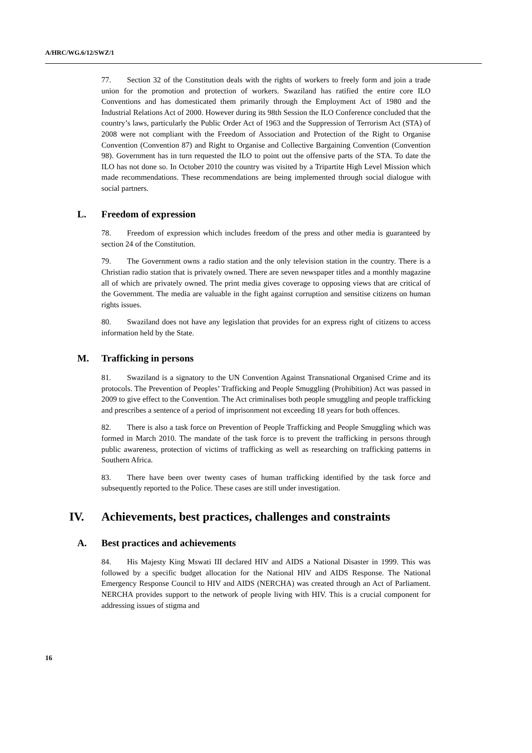A/HRC/WG.6/12/SWZ/1
77. Section 32 of the Constitution deals with the rights of workers to freely form and join a trade union for the promotion and protection of workers. Swaziland has ratified the entire core ILO Conventions and has domesticated them primarily through the Employment Act of 1980 and the Industrial Relations Act of 2000. However during its 98th Session the ILO Conference concluded that the country’s laws, particularly the Public Order Act of 1963 and the Suppression of Terrorism Act (STA) of 2008 were not compliant with the Freedom of Association and Protection of the Right to Organise Convention (Convention 87) and Right to Organise and Collective Bargaining Convention (Convention 98). Government has in turn requested the ILO to point out the offensive parts of the STA. To date the ILO has not done so. In October 2010 the country was visited by a Tripartite High Level Mission which made recommendations. These recommendations are being implemented through social dialogue with social partners.
L. Freedom of expression
78. Freedom of expression which includes freedom of the press and other media is guaranteed by section 24 of the Constitution.
79. The Government owns a radio station and the only television station in the country. There is a Christian radio station that is privately owned. There are seven newspaper titles and a monthly magazine all of which are privately owned. The print media gives coverage to opposing views that are critical of the Government. The media are valuable in the fight against corruption and sensitise citizens on human rights issues.
80. Swaziland does not have any legislation that provides for an express right of citizens to access information held by the State.
M. Trafficking in persons
81. Swaziland is a signatory to the UN Convention Against Transnational Organised Crime and its protocols. The Prevention of Peoples’ Trafficking and People Smuggling (Prohibition) Act was passed in 2009 to give effect to the Convention. The Act criminalises both people smuggling and people trafficking and prescribes a sentence of a period of imprisonment not exceeding 18 years for both offences.
82. There is also a task force on Prevention of People Trafficking and People Smuggling which was formed in March 2010. The mandate of the task force is to prevent the trafficking in persons through public awareness, protection of victims of trafficking as well as researching on trafficking patterns in Southern Africa.
83. There have been over twenty cases of human trafficking identified by the task force and subsequently reported to the Police. These cases are still under investigation.
IV. Achievements, best practices, challenges and constraints
A. Best practices and achievements
84. His Majesty King Mswati III declared HIV and AIDS a National Disaster in 1999. This was followed by a specific budget allocation for the National HIV and AIDS Response. The National Emergency Response Council to HIV and AIDS (NERCHA) was created through an Act of Parliament. NERCHA provides support to the network of people living with HIV. This is a crucial component for addressing issues of stigma and
16